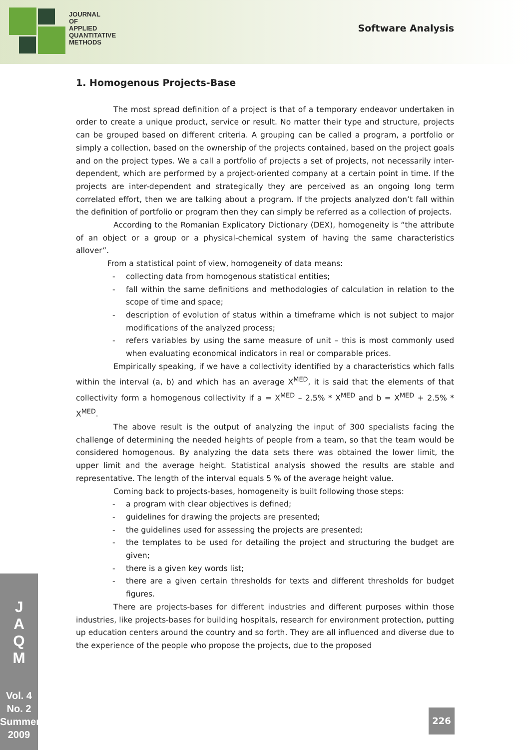JOURNAL
OF
APPLIED
QUANTITATIVE
METHODS
Software Analysis
1. Homogenous Projects-Base
The most spread definition of a project is that of a temporary endeavor undertaken in order to create a unique product, service or result. No matter their type and structure, projects can be grouped based on different criteria. A grouping can be called a program, a portfolio or simply a collection, based on the ownership of the projects contained, based on the project goals and on the project types. We a call a portfolio of projects a set of projects, not necessarily inter-dependent, which are performed by a project-oriented company at a certain point in time. If the projects are inter-dependent and strategically they are perceived as an ongoing long term correlated effort, then we are talking about a program. If the projects analyzed don’t fall within the definition of portfolio or program then they can simply be referred as a collection of projects.
According to the Romanian Explicatory Dictionary (DEX), homogeneity is “the attribute of an object or a group or a physical-chemical system of having the same characteristics allover”.
From a statistical point of view, homogeneity of data means:
- collecting data from homogenous statistical entities;
- fall within the same definitions and methodologies of calculation in relation to the scope of time and space;
- description of evolution of status within a timeframe which is not subject to major modifications of the analyzed process;
- refers variables by using the same measure of unit – this is most commonly used when evaluating economical indicators in real or comparable prices.
Empirically speaking, if we have a collectivity identified by a characteristics which falls within the interval (a, b) and which has an average X<sup>MED</sup>, it is said that the elements of that collectivity form a homogenous collectivity if a = X<sup>MED</sup> – 2.5% * X<sup>MED</sup> and b = X<sup>MED</sup> + 2.5% * X<sup>MED</sup>.
The above result is the output of analyzing the input of 300 specialists facing the challenge of determining the needed heights of people from a team, so that the team would be considered homogenous. By analyzing the data sets there was obtained the lower limit, the upper limit and the average height. Statistical analysis showed the results are stable and representative. The length of the interval equals 5 % of the average height value.
Coming back to projects-bases, homogeneity is built following those steps:
- a program with clear objectives is defined;
- guidelines for drawing the projects are presented;
- the guidelines used for assessing the projects are presented;
- the templates to be used for detailing the project and structuring the budget are given;
- there is a given key words list;
- there are a given certain thresholds for texts and different thresholds for budget figures.
There are projects-bases for different industries and different purposes within those industries, like projects-bases for building hospitals, research for environment protection, putting up education centers around the country and so forth. They are all influenced and diverse due to the experience of the people who propose the projects, due to the proposed
J
A
Q
M
Vol. 4
No. 2
Summer
2009
226